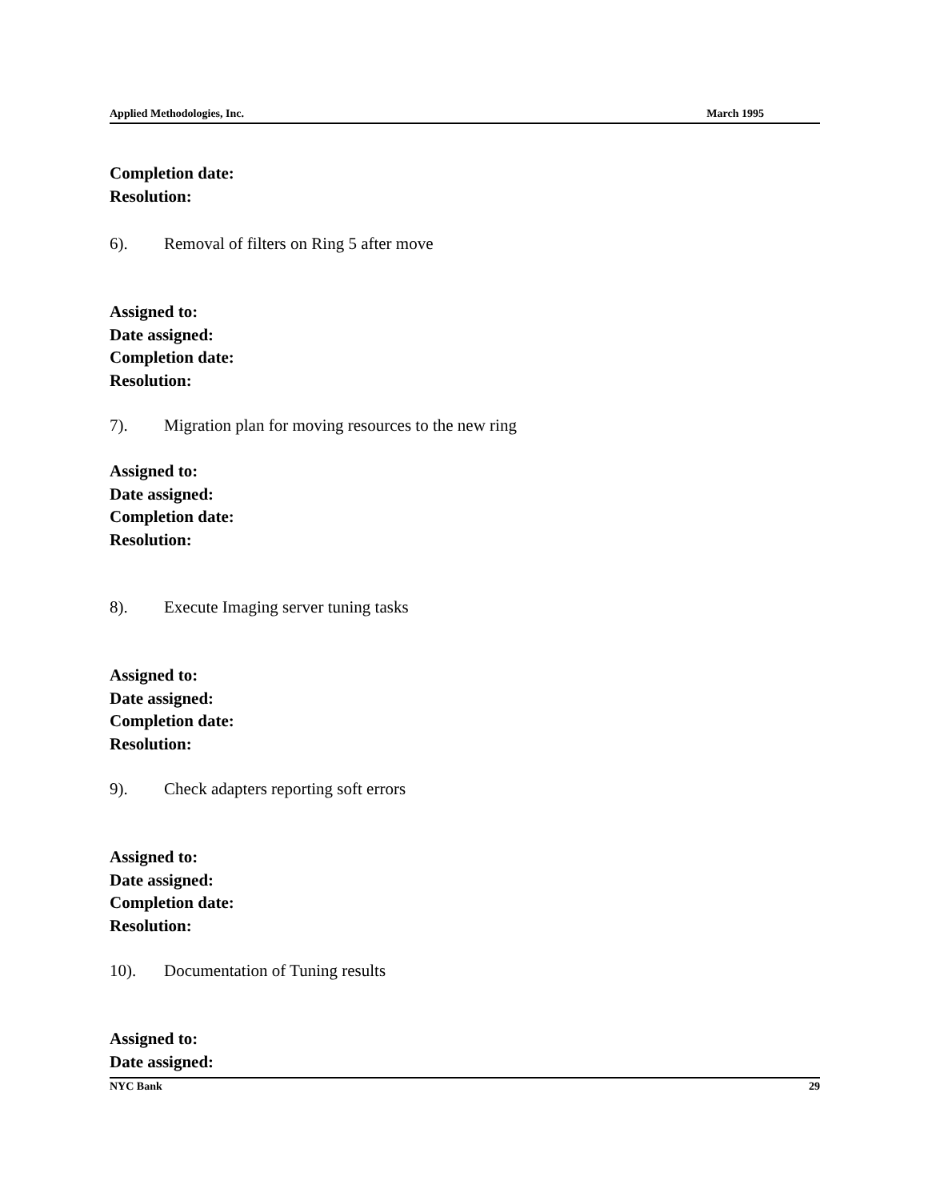Applied Methodologies, Inc. March 1995
Completion date:
Resolution:
6). Removal of filters on Ring 5 after move
Assigned to:
Date assigned:
Completion date:
Resolution:
7). Migration plan for moving resources to the new ring
Assigned to:
Date assigned:
Completion date:
Resolution:
8). Execute Imaging server tuning tasks
Assigned to:
Date assigned:
Completion date:
Resolution:
9). Check adapters reporting soft errors
Assigned to:
Date assigned:
Completion date:
Resolution:
10). Documentation of Tuning results
Assigned to:
Date assigned:
NYC Bank 29